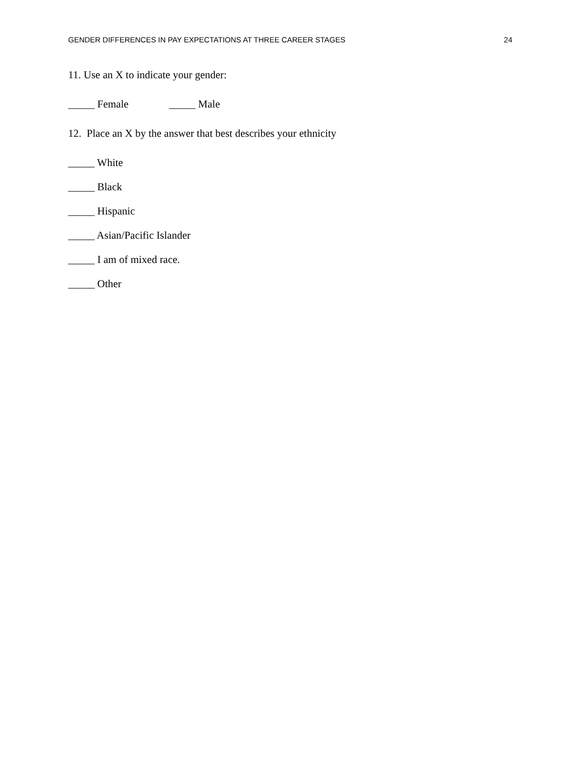GENDER DIFFERENCES IN PAY EXPECTATIONS AT THREE CAREER STAGES 24
11. Use an X to indicate your gender:
_____ Female _____ Male
12. Place an X by the answer that best describes your ethnicity
_____ White
_____ Black
_____ Hispanic
_____ Asian/Pacific Islander
_____ I am of mixed race.
_____ Other